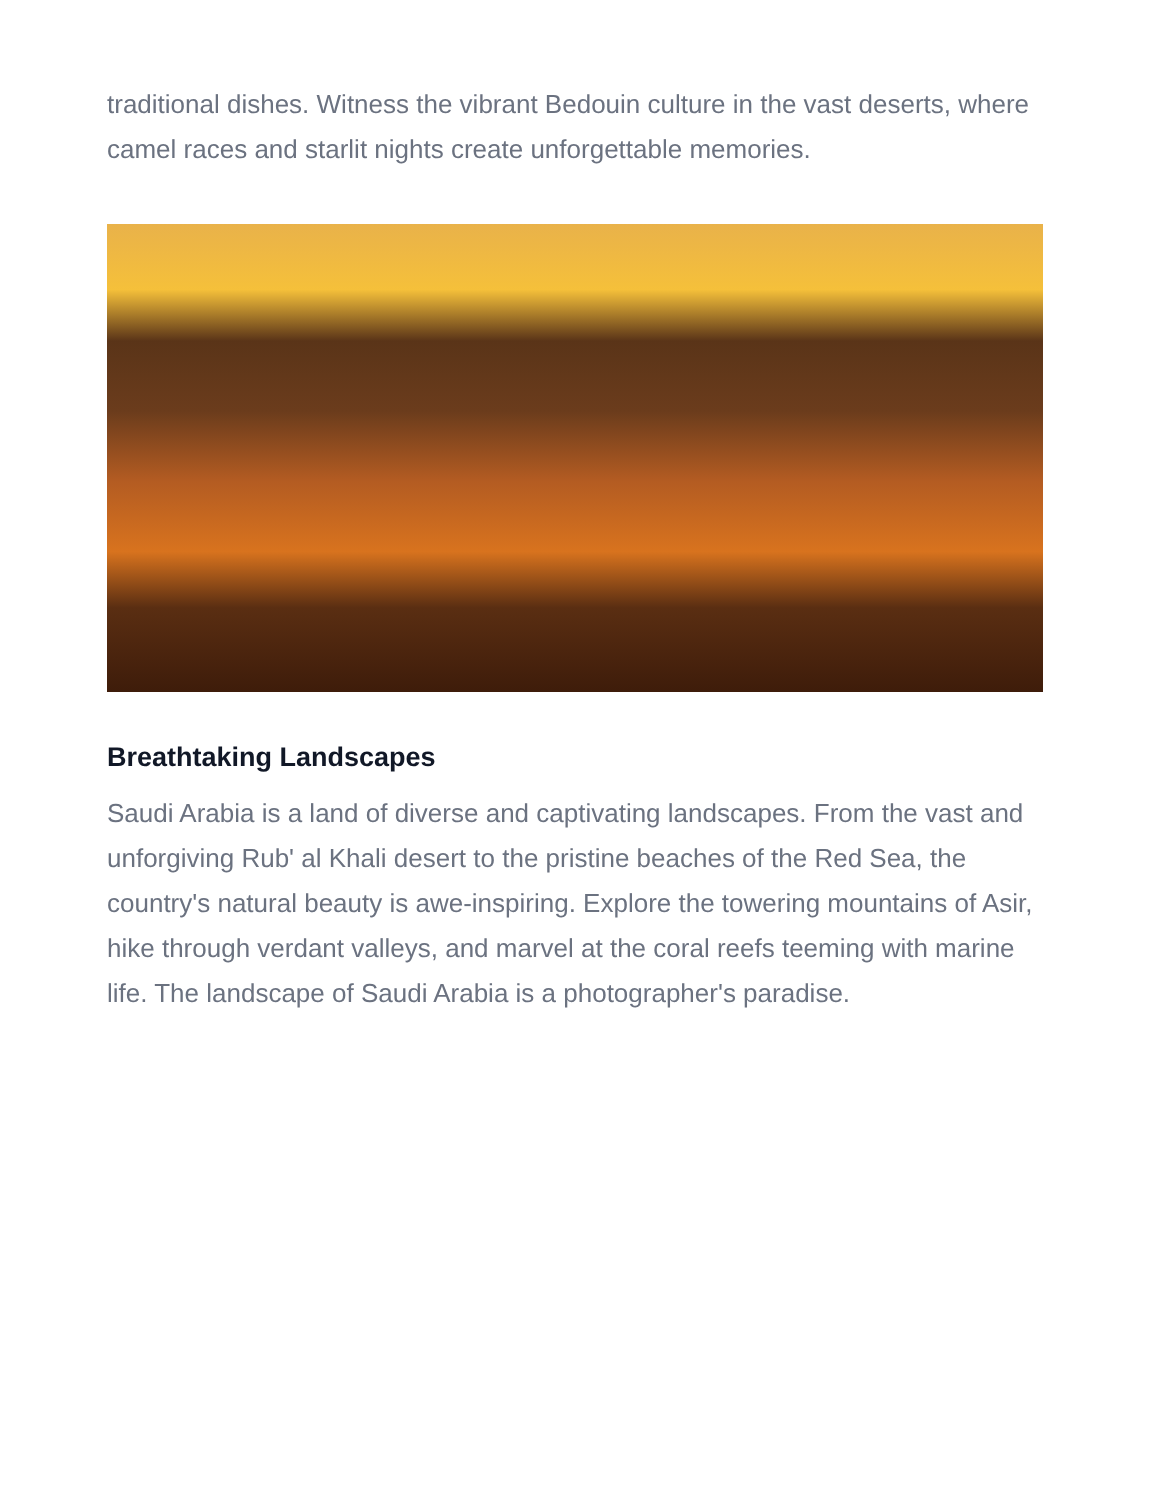traditional dishes. Witness the vibrant Bedouin culture in the vast deserts, where camel races and starlit nights create unforgettable memories.
Breathtaking Landscapes
Saudi Arabia is a land of diverse and captivating landscapes. From the vast and unforgiving Rub' al Khali desert to the pristine beaches of the Red Sea, the country's natural beauty is awe-inspiring. Explore the towering mountains of Asir, hike through verdant valleys, and marvel at the coral reefs teeming with marine life. The landscape of Saudi Arabia is a photographer's paradise.